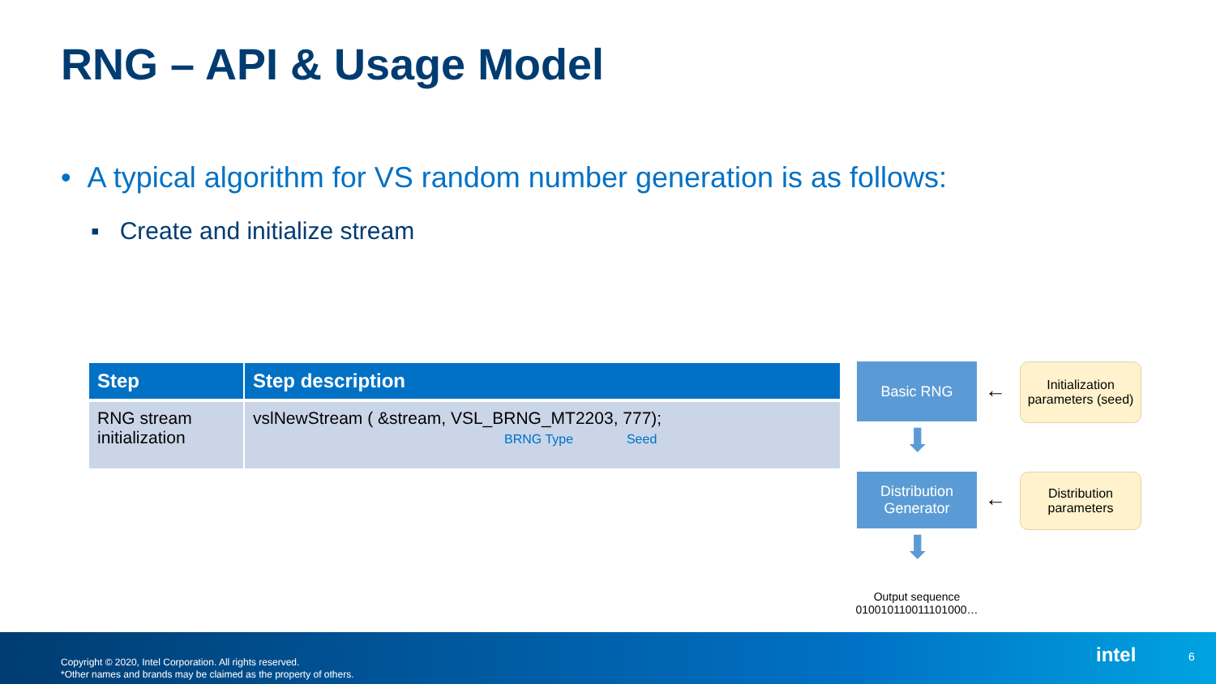RNG – API & Usage Model
• A typical algorithm for VS random number generation is as follows:
▪ Create and initialize stream
| Step | Step description |
| --- | --- |
| RNG stream initialization | vslNewStream ( &stream, VSL_BRNG_MT2203, 777); BRNG Type Seed |
Basic RNG
←
Initialization parameters (seed)
⬇
Distribution Generator
←
Distribution parameters
⬇
Output sequence
010010110011101000…
Copyright © 2020, Intel Corporation. All rights reserved.
*Other names and brands may be claimed as the property of others.
intel 6